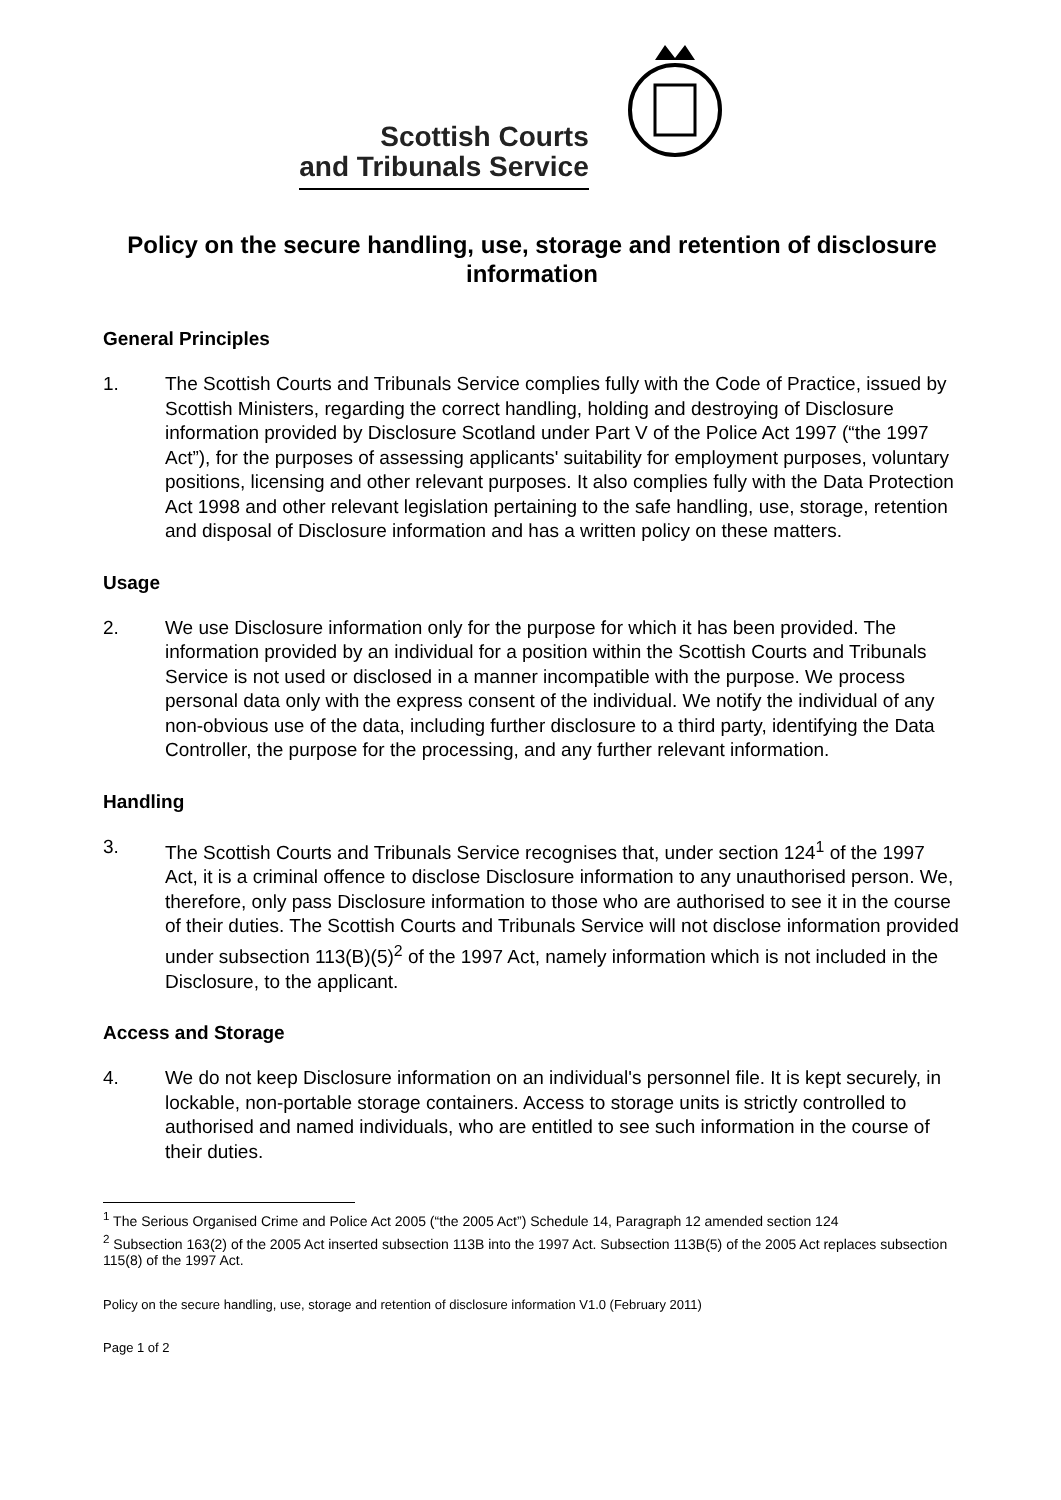Scottish Courts
and Tribunals Service
Policy on the secure handling, use, storage and retention of disclosure information
General Principles
1. The Scottish Courts and Tribunals Service complies fully with the Code of Practice, issued by Scottish Ministers, regarding the correct handling, holding and destroying of Disclosure information provided by Disclosure Scotland under Part V of the Police Act 1997 (“the 1997 Act”), for the purposes of assessing applicants' suitability for employment purposes, voluntary positions, licensing and other relevant purposes. It also complies fully with the Data Protection Act 1998 and other relevant legislation pertaining to the safe handling, use, storage, retention and disposal of Disclosure information and has a written policy on these matters.
Usage
2. We use Disclosure information only for the purpose for which it has been provided. The information provided by an individual for a position within the Scottish Courts and Tribunals Service is not used or disclosed in a manner incompatible with the purpose. We process personal data only with the express consent of the individual. We notify the individual of any non-obvious use of the data, including further disclosure to a third party, identifying the Data Controller, the purpose for the processing, and any further relevant information.
Handling
3. The Scottish Courts and Tribunals Service recognises that, under section 124<sup>1</sup> of the 1997 Act, it is a criminal offence to disclose Disclosure information to any unauthorised person. We, therefore, only pass Disclosure information to those who are authorised to see it in the course of their duties. The Scottish Courts and Tribunals Service will not disclose information provided under subsection 113(B)(5)<sup>2</sup> of the 1997 Act, namely information which is not included in the Disclosure, to the applicant.
Access and Storage
4. We do not keep Disclosure information on an individual's personnel file. It is kept securely, in lockable, non-portable storage containers. Access to storage units is strictly controlled to authorised and named individuals, who are entitled to see such information in the course of their duties.
<sup>1</sup> The Serious Organised Crime and Police Act 2005 (“the 2005 Act”) Schedule 14, Paragraph 12 amended section 124
<sup>2</sup> Subsection 163(2) of the 2005 Act inserted subsection 113B into the 1997 Act. Subsection 113B(5) of the 2005 Act replaces subsection 115(8) of the 1997 Act.
Policy on the secure handling, use, storage and retention of disclosure information V1.0 (February 2011)
Page 1 of 2